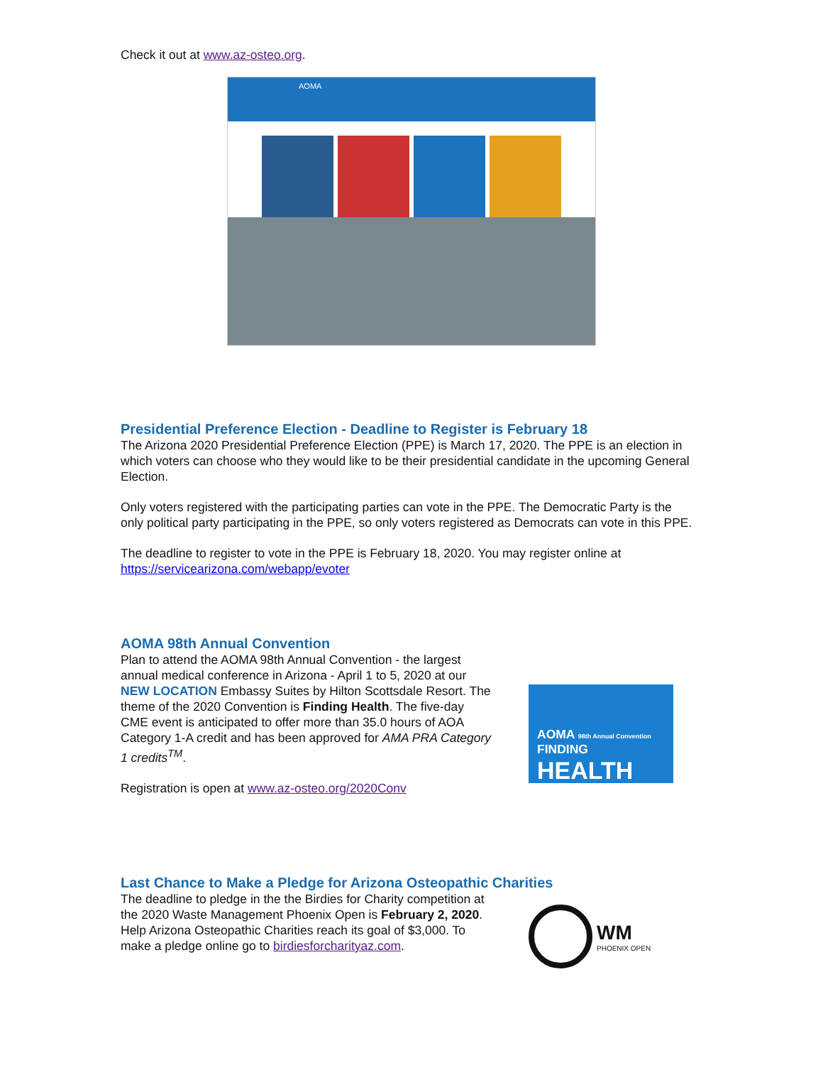Check it out at www.az-osteo.org.
AOMA
Presidential Preference Election - Deadline to Register is February 18
The Arizona 2020 Presidential Preference Election (PPE) is March 17, 2020. The PPE is an election in which voters can choose who they would like to be their presidential candidate in the upcoming General Election.
Only voters registered with the participating parties can vote in the PPE. The Democratic Party is the only political party participating in the PPE, so only voters registered as Democrats can vote in this PPE.
The deadline to register to vote in the PPE is February 18, 2020. You may register online at https://servicearizona.com/webapp/evoter
AOMA 98th Annual Convention
Plan to attend the AOMA 98th Annual Convention - the largest annual medical conference in Arizona - April 1 to 5, 2020 at our NEW LOCATION Embassy Suites by Hilton Scottsdale Resort. The theme of the 2020 Convention is Finding Health. The five-day CME event is anticipated to offer more than 35.0 hours of AOA Category 1-A credit and has been approved for AMA PRA Category 1 credits<sup>TM</sup>.
Registration is open at www.az-osteo.org/2020Conv
AOMA 98th Annual Convention
FINDING
HEALTH
Last Chance to Make a Pledge for Arizona Osteopathic Charities
The deadline to pledge in the the Birdies for Charity competition at the 2020 Waste Management Phoenix Open is February 2, 2020. Help Arizona Osteopathic Charities reach its goal of $3,000. To make a pledge online go to birdiesforcharityaz.com.
WM
PHOENIX OPEN